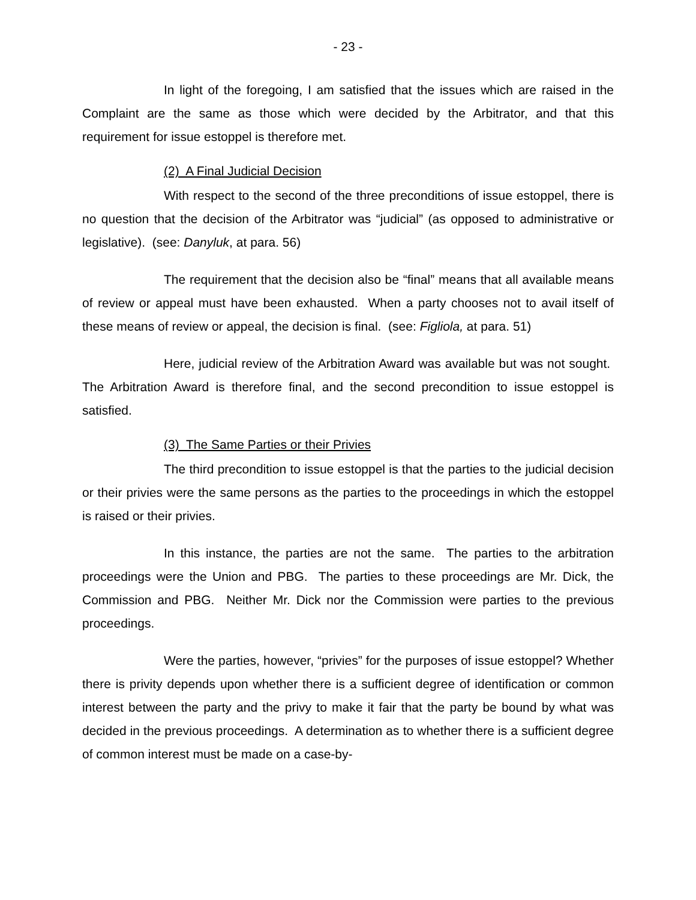- 23 -
In light of the foregoing, I am satisfied that the issues which are raised in the Complaint are the same as those which were decided by the Arbitrator, and that this requirement for issue estoppel is therefore met.
(2) A Final Judicial Decision
With respect to the second of the three preconditions of issue estoppel, there is no question that the decision of the Arbitrator was “judicial” (as opposed to administrative or legislative). (see: Danyluk, at para. 56)
The requirement that the decision also be “final” means that all available means of review or appeal must have been exhausted. When a party chooses not to avail itself of these means of review or appeal, the decision is final. (see: Figliola, at para. 51)
Here, judicial review of the Arbitration Award was available but was not sought. The Arbitration Award is therefore final, and the second precondition to issue estoppel is satisfied.
(3) The Same Parties or their Privies
The third precondition to issue estoppel is that the parties to the judicial decision or their privies were the same persons as the parties to the proceedings in which the estoppel is raised or their privies.
In this instance, the parties are not the same. The parties to the arbitration proceedings were the Union and PBG. The parties to these proceedings are Mr. Dick, the Commission and PBG. Neither Mr. Dick nor the Commission were parties to the previous proceedings.
Were the parties, however, “privies” for the purposes of issue estoppel? Whether there is privity depends upon whether there is a sufficient degree of identification or common interest between the party and the privy to make it fair that the party be bound by what was decided in the previous proceedings. A determination as to whether there is a sufficient degree of common interest must be made on a case-by-